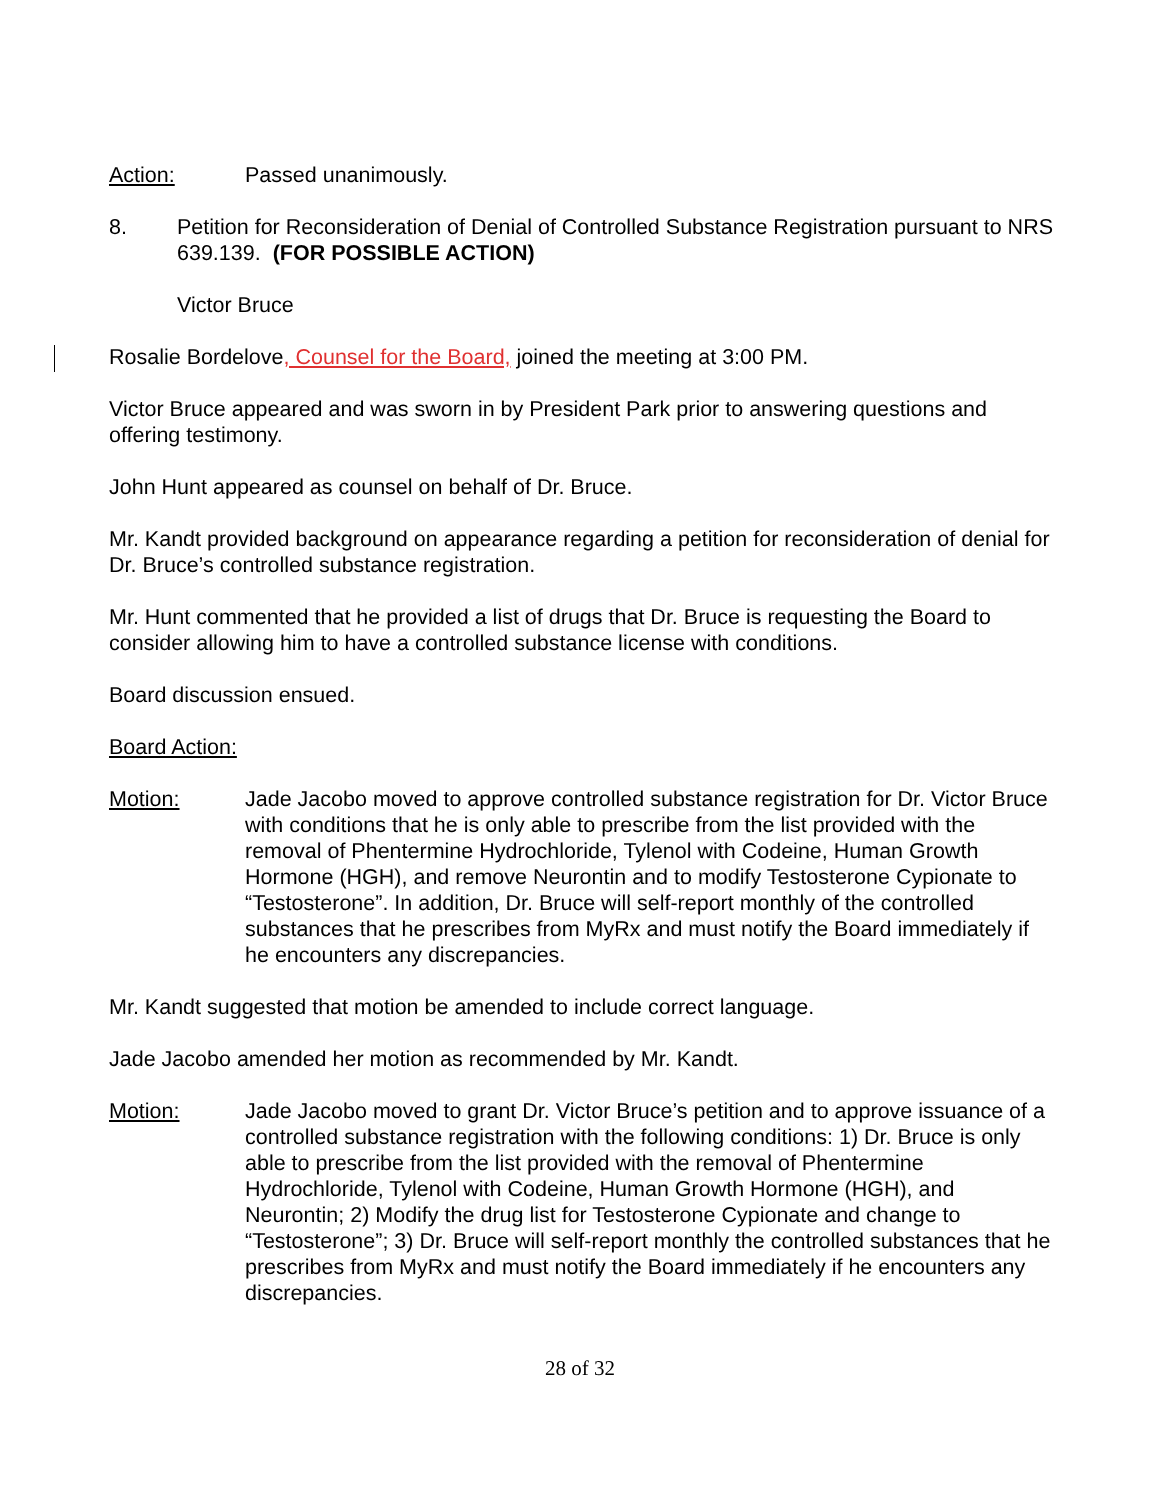Action: Passed unanimously.
8. Petition for Reconsideration of Denial of Controlled Substance Registration pursuant to NRS 639.139. (FOR POSSIBLE ACTION)
Victor Bruce
Rosalie Bordelove, Counsel for the Board, joined the meeting at 3:00 PM.
Victor Bruce appeared and was sworn in by President Park prior to answering questions and offering testimony.
John Hunt appeared as counsel on behalf of Dr. Bruce.
Mr. Kandt provided background on appearance regarding a petition for reconsideration of denial for Dr. Bruce’s controlled substance registration.
Mr. Hunt commented that he provided a list of drugs that Dr. Bruce is requesting the Board to consider allowing him to have a controlled substance license with conditions.
Board discussion ensued.
Board Action:
Motion: Jade Jacobo moved to approve controlled substance registration for Dr. Victor Bruce with conditions that he is only able to prescribe from the list provided with the removal of Phentermine Hydrochloride, Tylenol with Codeine, Human Growth Hormone (HGH), and remove Neurontin and to modify Testosterone Cypionate to “Testosterone”. In addition, Dr. Bruce will self-report monthly of the controlled substances that he prescribes from MyRx and must notify the Board immediately if he encounters any discrepancies.
Mr. Kandt suggested that motion be amended to include correct language.
Jade Jacobo amended her motion as recommended by Mr. Kandt.
Motion: Jade Jacobo moved to grant Dr. Victor Bruce’s petition and to approve issuance of a controlled substance registration with the following conditions: 1) Dr. Bruce is only able to prescribe from the list provided with the removal of Phentermine Hydrochloride, Tylenol with Codeine, Human Growth Hormone (HGH), and Neurontin; 2) Modify the drug list for Testosterone Cypionate and change to “Testosterone”; 3) Dr. Bruce will self-report monthly the controlled substances that he prescribes from MyRx and must notify the Board immediately if he encounters any discrepancies.
28 of 32